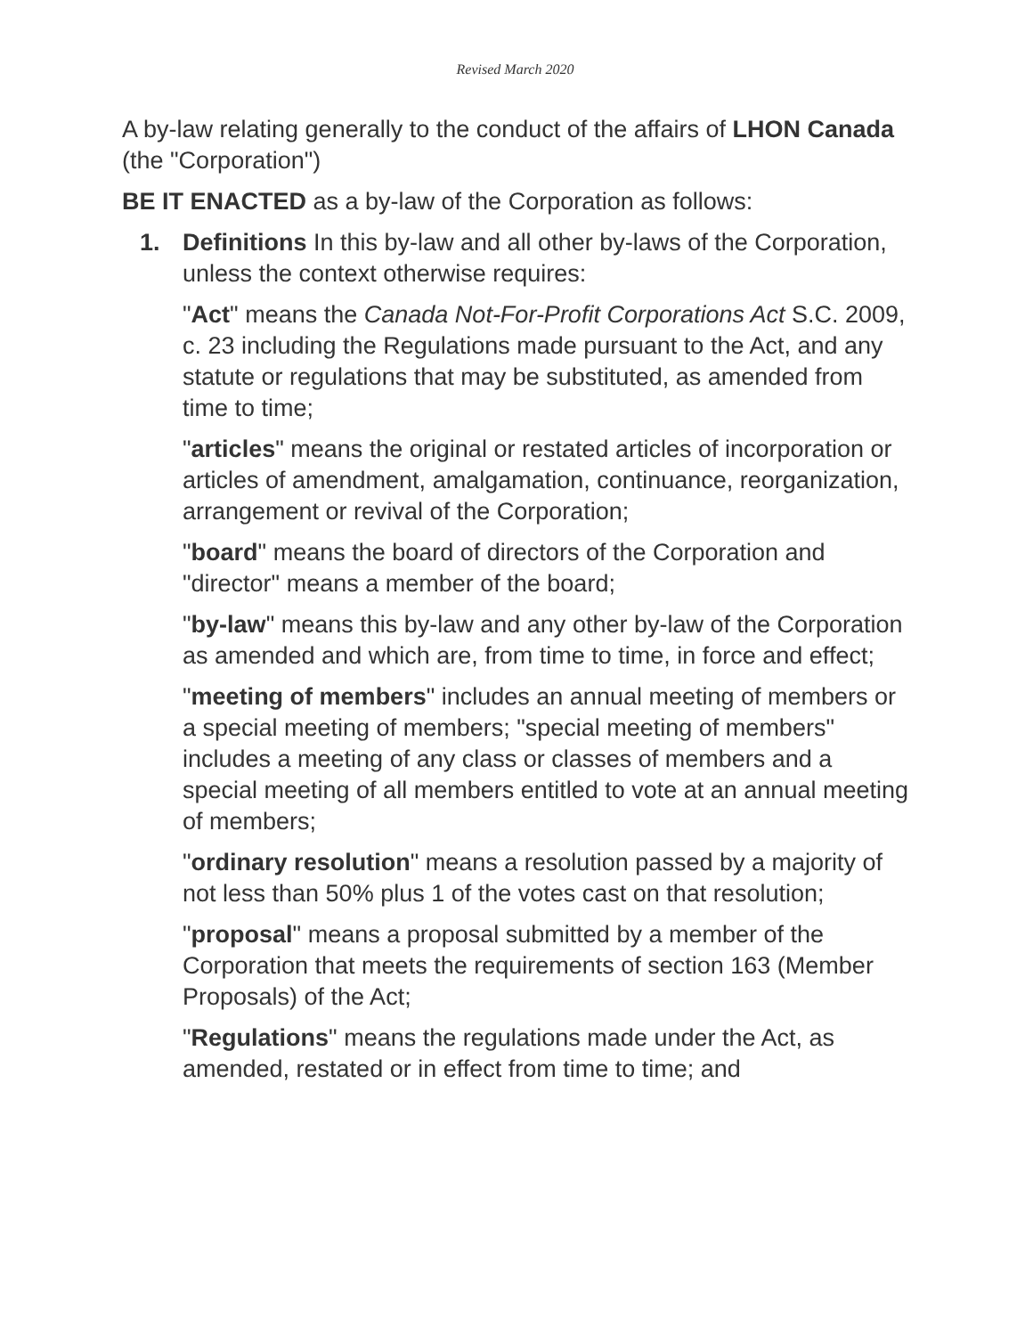Revised March 2020
A by-law relating generally to the conduct of the affairs of LHON Canada (the "Corporation")
BE IT ENACTED as a by-law of the Corporation as follows:
1. Definitions In this by-law and all other by-laws of the Corporation, unless the context otherwise requires:
"Act" means the Canada Not-For-Profit Corporations Act S.C. 2009, c. 23 including the Regulations made pursuant to the Act, and any statute or regulations that may be substituted, as amended from time to time;
"articles" means the original or restated articles of incorporation or articles of amendment, amalgamation, continuance, reorganization, arrangement or revival of the Corporation;
"board" means the board of directors of the Corporation and "director" means a member of the board;
"by-law" means this by-law and any other by-law of the Corporation as amended and which are, from time to time, in force and effect;
"meeting of members" includes an annual meeting of members or a special meeting of members; "special meeting of members" includes a meeting of any class or classes of members and a special meeting of all members entitled to vote at an annual meeting of members;
"ordinary resolution" means a resolution passed by a majority of not less than 50% plus 1 of the votes cast on that resolution;
"proposal" means a proposal submitted by a member of the Corporation that meets the requirements of section 163 (Member Proposals) of the Act;
"Regulations" means the regulations made under the Act, as amended, restated or in effect from time to time; and